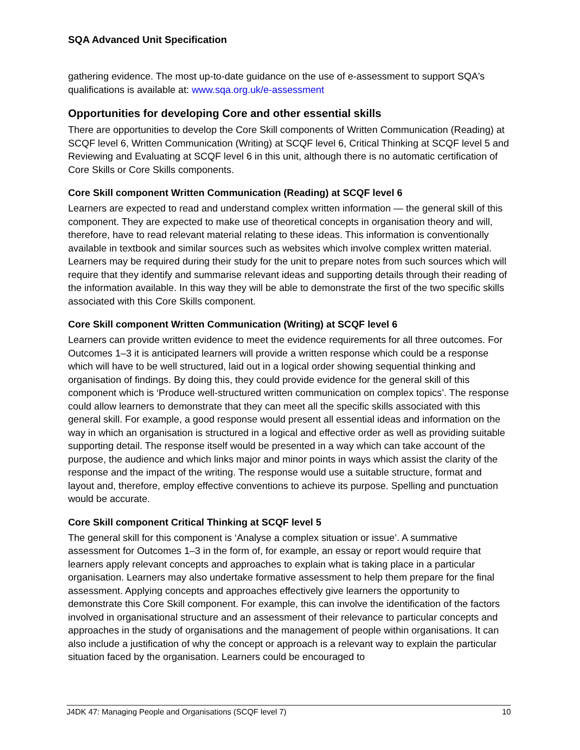SQA Advanced Unit Specification
gathering evidence. The most up-to-date guidance on the use of e-assessment to support SQA's qualifications is available at: www.sqa.org.uk/e-assessment
Opportunities for developing Core and other essential skills
There are opportunities to develop the Core Skill components of Written Communication (Reading) at SCQF level 6, Written Communication (Writing) at SCQF level 6, Critical Thinking at SCQF level 5 and Reviewing and Evaluating at SCQF level 6 in this unit, although there is no automatic certification of Core Skills or Core Skills components.
Core Skill component Written Communication (Reading) at SCQF level 6
Learners are expected to read and understand complex written information — the general skill of this component. They are expected to make use of theoretical concepts in organisation theory and will, therefore, have to read relevant material relating to these ideas. This information is conventionally available in textbook and similar sources such as websites which involve complex written material. Learners may be required during their study for the unit to prepare notes from such sources which will require that they identify and summarise relevant ideas and supporting details through their reading of the information available. In this way they will be able to demonstrate the first of the two specific skills associated with this Core Skills component.
Core Skill component Written Communication (Writing) at SCQF level 6
Learners can provide written evidence to meet the evidence requirements for all three outcomes. For Outcomes 1–3 it is anticipated learners will provide a written response which could be a response which will have to be well structured, laid out in a logical order showing sequential thinking and organisation of findings. By doing this, they could provide evidence for the general skill of this component which is ‘Produce well-structured written communication on complex topics’. The response could allow learners to demonstrate that they can meet all the specific skills associated with this general skill. For example, a good response would present all essential ideas and information on the way in which an organisation is structured in a logical and effective order as well as providing suitable supporting detail. The response itself would be presented in a way which can take account of the purpose, the audience and which links major and minor points in ways which assist the clarity of the response and the impact of the writing. The response would use a suitable structure, format and layout and, therefore, employ effective conventions to achieve its purpose. Spelling and punctuation would be accurate.
Core Skill component Critical Thinking at SCQF level 5
The general skill for this component is ‘Analyse a complex situation or issue’. A summative assessment for Outcomes 1–3 in the form of, for example, an essay or report would require that learners apply relevant concepts and approaches to explain what is taking place in a particular organisation. Learners may also undertake formative assessment to help them prepare for the final assessment. Applying concepts and approaches effectively give learners the opportunity to demonstrate this Core Skill component. For example, this can involve the identification of the factors involved in organisational structure and an assessment of their relevance to particular concepts and approaches in the study of organisations and the management of people within organisations. It can also include a justification of why the concept or approach is a relevant way to explain the particular situation faced by the organisation. Learners could be encouraged to
J4DK 47: Managing People and Organisations (SCQF level 7) 10